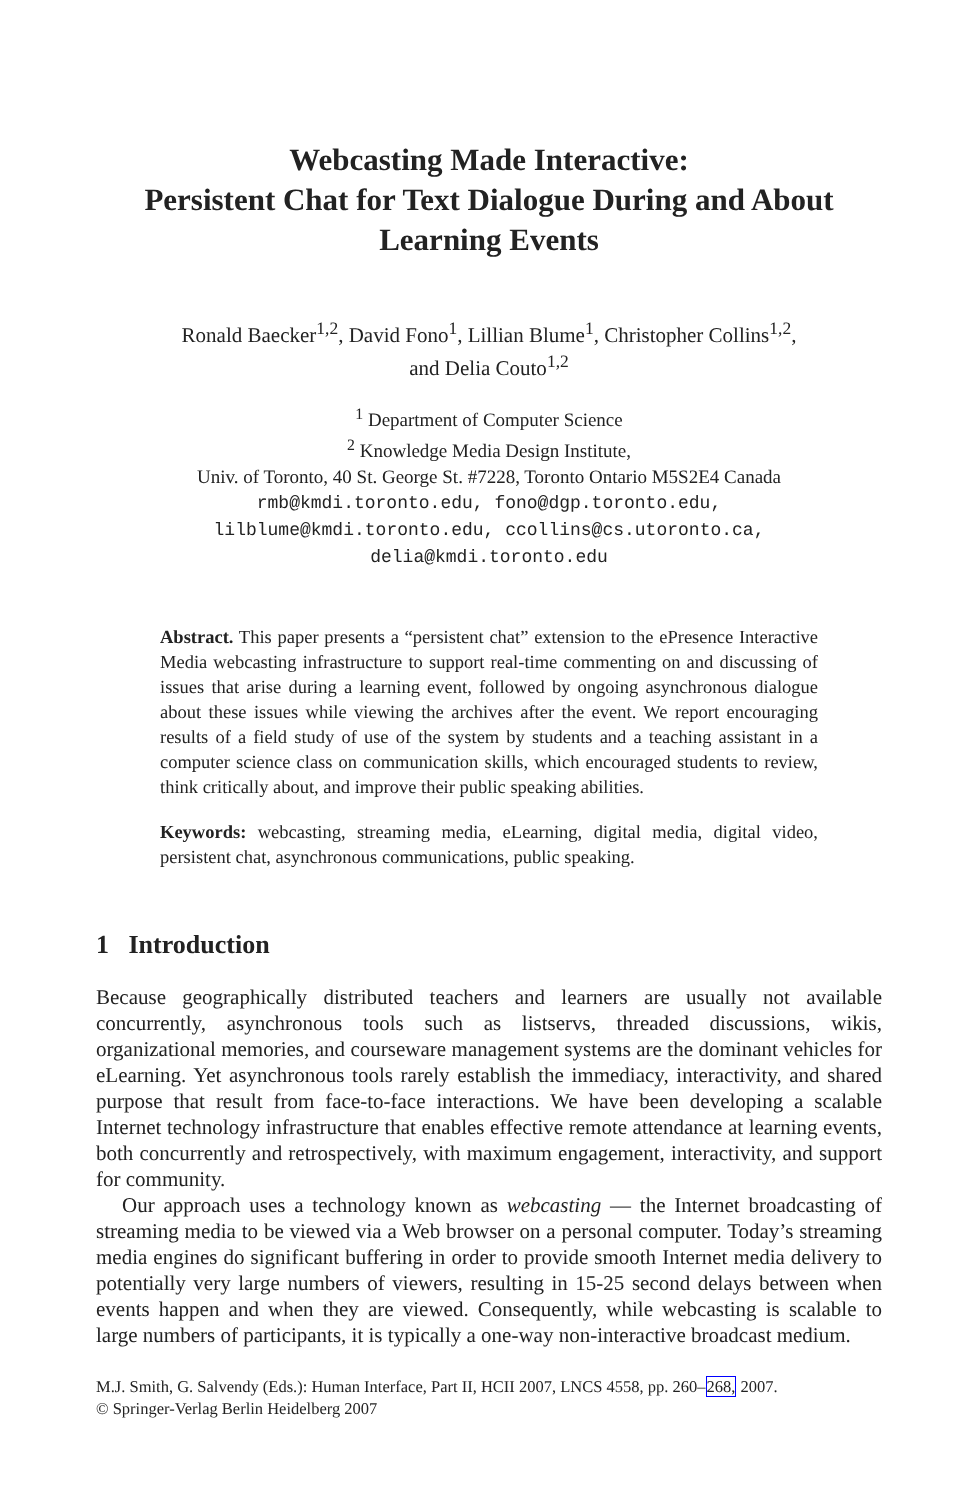Webcasting Made Interactive:
Persistent Chat for Text Dialogue During and About
Learning Events
Ronald Baecker<sup>1,2</sup>, David Fono<sup>1</sup>, Lillian Blume<sup>1</sup>, Christopher Collins<sup>1,2</sup>,
and Delia Couto<sup>1,2</sup>
<sup>1</sup> Department of Computer Science
<sup>2</sup> Knowledge Media Design Institute,
Univ. of Toronto, 40 St. George St. #7228, Toronto Ontario M5S2E4 Canada
rmb@kmdi.toronto.edu, fono@dgp.toronto.edu,
lilblume@kmdi.toronto.edu, ccollins@cs.utoronto.ca,
delia@kmdi.toronto.edu
Abstract. This paper presents a “persistent chat” extension to the ePresence Interactive Media webcasting infrastructure to support real-time commenting on and discussing of issues that arise during a learning event, followed by ongoing asynchronous dialogue about these issues while viewing the archives after the event. We report encouraging results of a field study of use of the system by students and a teaching assistant in a computer science class on communication skills, which encouraged students to review, think critically about, and improve their public speaking abilities.
Keywords: webcasting, streaming media, eLearning, digital media, digital video, persistent chat, asynchronous communications, public speaking.
1 Introduction
Because geographically distributed teachers and learners are usually not available concurrently, asynchronous tools such as listservs, threaded discussions, wikis, organizational memories, and courseware management systems are the dominant vehicles for eLearning. Yet asynchronous tools rarely establish the immediacy, interactivity, and shared purpose that result from face-to-face interactions. We have been developing a scalable Internet technology infrastructure that enables effective remote attendance at learning events, both concurrently and retrospectively, with maximum engagement, interactivity, and support for community.
Our approach uses a technology known as webcasting — the Internet broadcasting of streaming media to be viewed via a Web browser on a personal computer. Today’s streaming media engines do significant buffering in order to provide smooth Internet media delivery to potentially very large numbers of viewers, resulting in 15-25 second delays between when events happen and when they are viewed. Consequently, while webcasting is scalable to large numbers of participants, it is typically a one-way non-interactive broadcast medium.
M.J. Smith, G. Salvendy (Eds.): Human Interface, Part II, HCII 2007, LNCS 4558, pp. 260–268, 2007.
© Springer-Verlag Berlin Heidelberg 2007